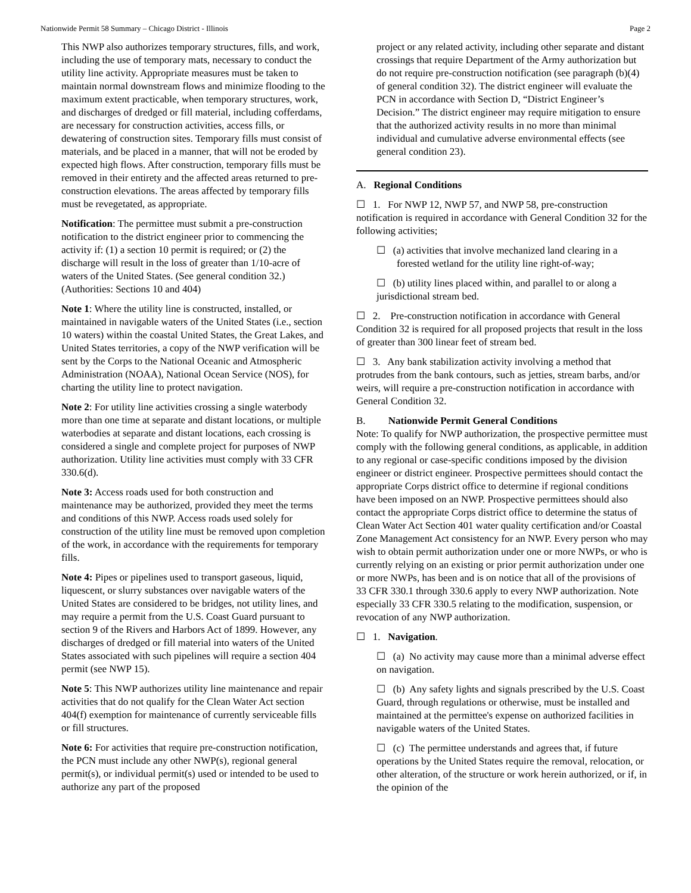Nationwide Permit 58 Summary – Chicago District - Illinois Page 2
This NWP also authorizes temporary structures, fills, and work, including the use of temporary mats, necessary to conduct the utility line activity. Appropriate measures must be taken to maintain normal downstream flows and minimize flooding to the maximum extent practicable, when temporary structures, work, and discharges of dredged or fill material, including cofferdams, are necessary for construction activities, access fills, or dewatering of construction sites. Temporary fills must consist of materials, and be placed in a manner, that will not be eroded by expected high flows. After construction, temporary fills must be removed in their entirety and the affected areas returned to pre-construction elevations. The areas affected by temporary fills must be revegetated, as appropriate.
Notification: The permittee must submit a pre-construction notification to the district engineer prior to commencing the activity if: (1) a section 10 permit is required; or (2) the discharge will result in the loss of greater than 1/10-acre of waters of the United States. (See general condition 32.) (Authorities: Sections 10 and 404)
Note 1: Where the utility line is constructed, installed, or maintained in navigable waters of the United States (i.e., section 10 waters) within the coastal United States, the Great Lakes, and United States territories, a copy of the NWP verification will be sent by the Corps to the National Oceanic and Atmospheric Administration (NOAA), National Ocean Service (NOS), for charting the utility line to protect navigation.
Note 2: For utility line activities crossing a single waterbody more than one time at separate and distant locations, or multiple waterbodies at separate and distant locations, each crossing is considered a single and complete project for purposes of NWP authorization. Utility line activities must comply with 33 CFR 330.6(d).
Note 3: Access roads used for both construction and maintenance may be authorized, provided they meet the terms and conditions of this NWP. Access roads used solely for construction of the utility line must be removed upon completion of the work, in accordance with the requirements for temporary fills.
Note 4: Pipes or pipelines used to transport gaseous, liquid, liquescent, or slurry substances over navigable waters of the United States are considered to be bridges, not utility lines, and may require a permit from the U.S. Coast Guard pursuant to section 9 of the Rivers and Harbors Act of 1899. However, any discharges of dredged or fill material into waters of the United States associated with such pipelines will require a section 404 permit (see NWP 15).
Note 5: This NWP authorizes utility line maintenance and repair activities that do not qualify for the Clean Water Act section 404(f) exemption for maintenance of currently serviceable fills or fill structures.
Note 6: For activities that require pre-construction notification, the PCN must include any other NWP(s), regional general permit(s), or individual permit(s) used or intended to be used to authorize any part of the proposed
project or any related activity, including other separate and distant crossings that require Department of the Army authorization but do not require pre-construction notification (see paragraph (b)(4) of general condition 32). The district engineer will evaluate the PCN in accordance with Section D, “District Engineer’s Decision.” The district engineer may require mitigation to ensure that the authorized activity results in no more than minimal individual and cumulative adverse environmental effects (see general condition 23).
A. Regional Conditions
☐ 1. For NWP 12, NWP 57, and NWP 58, pre-construction notification is required in accordance with General Condition 32 for the following activities;
☐ (a) activities that involve mechanized land clearing in a forested wetland for the utility line right-of-way;
☐ (b) utility lines placed within, and parallel to or along a jurisdictional stream bed.
☐ 2. Pre-construction notification in accordance with General Condition 32 is required for all proposed projects that result in the loss of greater than 300 linear feet of stream bed.
☐ 3. Any bank stabilization activity involving a method that protrudes from the bank contours, such as jetties, stream barbs, and/or weirs, will require a pre-construction notification in accordance with General Condition 32.
B. Nationwide Permit General Conditions
Note: To qualify for NWP authorization, the prospective permittee must comply with the following general conditions, as applicable, in addition to any regional or case-specific conditions imposed by the division engineer or district engineer. Prospective permittees should contact the appropriate Corps district office to determine if regional conditions have been imposed on an NWP. Prospective permittees should also contact the appropriate Corps district office to determine the status of Clean Water Act Section 401 water quality certification and/or Coastal Zone Management Act consistency for an NWP. Every person who may wish to obtain permit authorization under one or more NWPs, or who is currently relying on an existing or prior permit authorization under one or more NWPs, has been and is on notice that all of the provisions of 33 CFR 330.1 through 330.6 apply to every NWP authorization. Note especially 33 CFR 330.5 relating to the modification, suspension, or revocation of any NWP authorization.
☐ 1. Navigation.
☐ (a) No activity may cause more than a minimal adverse effect on navigation.
☐ (b) Any safety lights and signals prescribed by the U.S. Coast Guard, through regulations or otherwise, must be installed and maintained at the permittee's expense on authorized facilities in navigable waters of the United States.
☐ (c) The permittee understands and agrees that, if future operations by the United States require the removal, relocation, or other alteration, of the structure or work herein authorized, or if, in the opinion of the